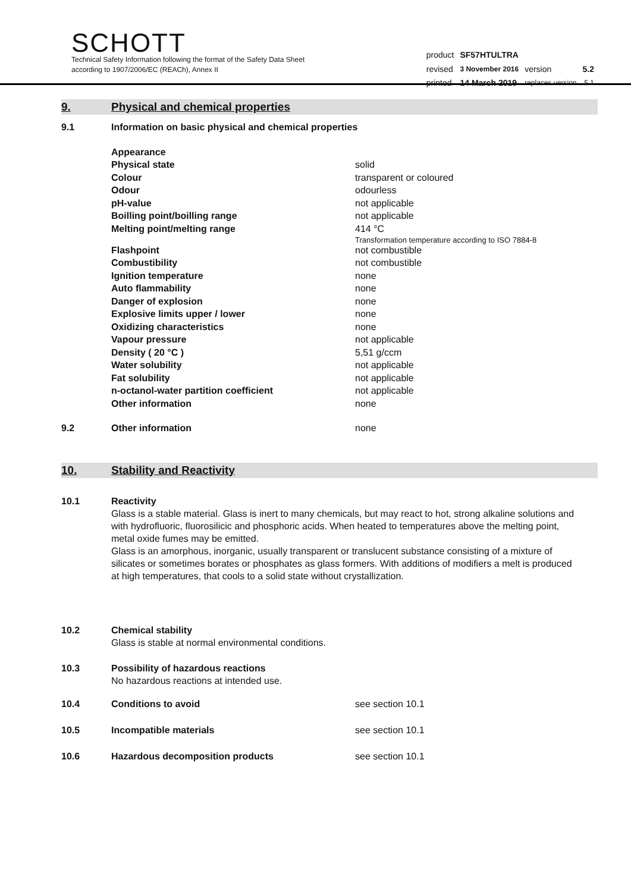SCHOTT
Technical Safety Information following the format of the Safety Data Sheet
according to 1907/2006/EC (REACh), Annex II
| product | SF57HTULTRA | | |
| revised | 3 November 2016 | version | 5.2 |
| printed | 14 March 2019 | replaces version | 5.1 |
9. Physical and chemical properties
| 9.1 | Information on basic physical and chemical properties | |
| | Appearance | |
| | Physical state | solid |
| | Colour | transparent or coloured |
| | Odour | odourless |
| | pH-value | not applicable |
| | Boilling point/boilling range | not applicable |
| | Melting point/melting range | 414 °C Transformation temperature according to ISO 7884-8 |
| | Flashpoint | not combustible |
| | Combustibility | not combustible |
| | Ignition temperature | none |
| | Auto flammability | none |
| | Danger of explosion | none |
| | Explosive limits upper / lower | none |
| | Oxidizing characteristics | none |
| | Vapour pressure | not applicable |
| | Density ( 20 °C ) | 5,51 g/ccm |
| | Water solubility | not applicable |
| | Fat solubility | not applicable |
| | n-octanol-water partition coefficient | not applicable |
| | Other information | none |
| 9.2 | Other information | none |
10. Stability and Reactivity
| 10.1 | Reactivity Glass is a stable material. Glass is inert to many chemicals, but may react to hot, strong alkaline solutions and with hydrofluoric, fluorosilicic and phosphoric acids. When heated to temperatures above the melting point, metal oxide fumes may be emitted. Glass is an amorphous, inorganic, usually transparent or translucent substance consisting of a mixture of silicates or sometimes borates or phosphates as glass formers. With additions of modifiers a melt is produced at high temperatures, that cools to a solid state without crystallization. |
| 10.2 | Chemical stability Glass is stable at normal environmental conditions. |
| 10.3 | Possibility of hazardous reactions No hazardous reactions at intended use. |
| 10.4 | Conditions to avoid | see section 10.1 |
| 10.5 | Incompatible materials | see section 10.1 |
| 10.6 | Hazardous decomposition products | see section 10.1 |